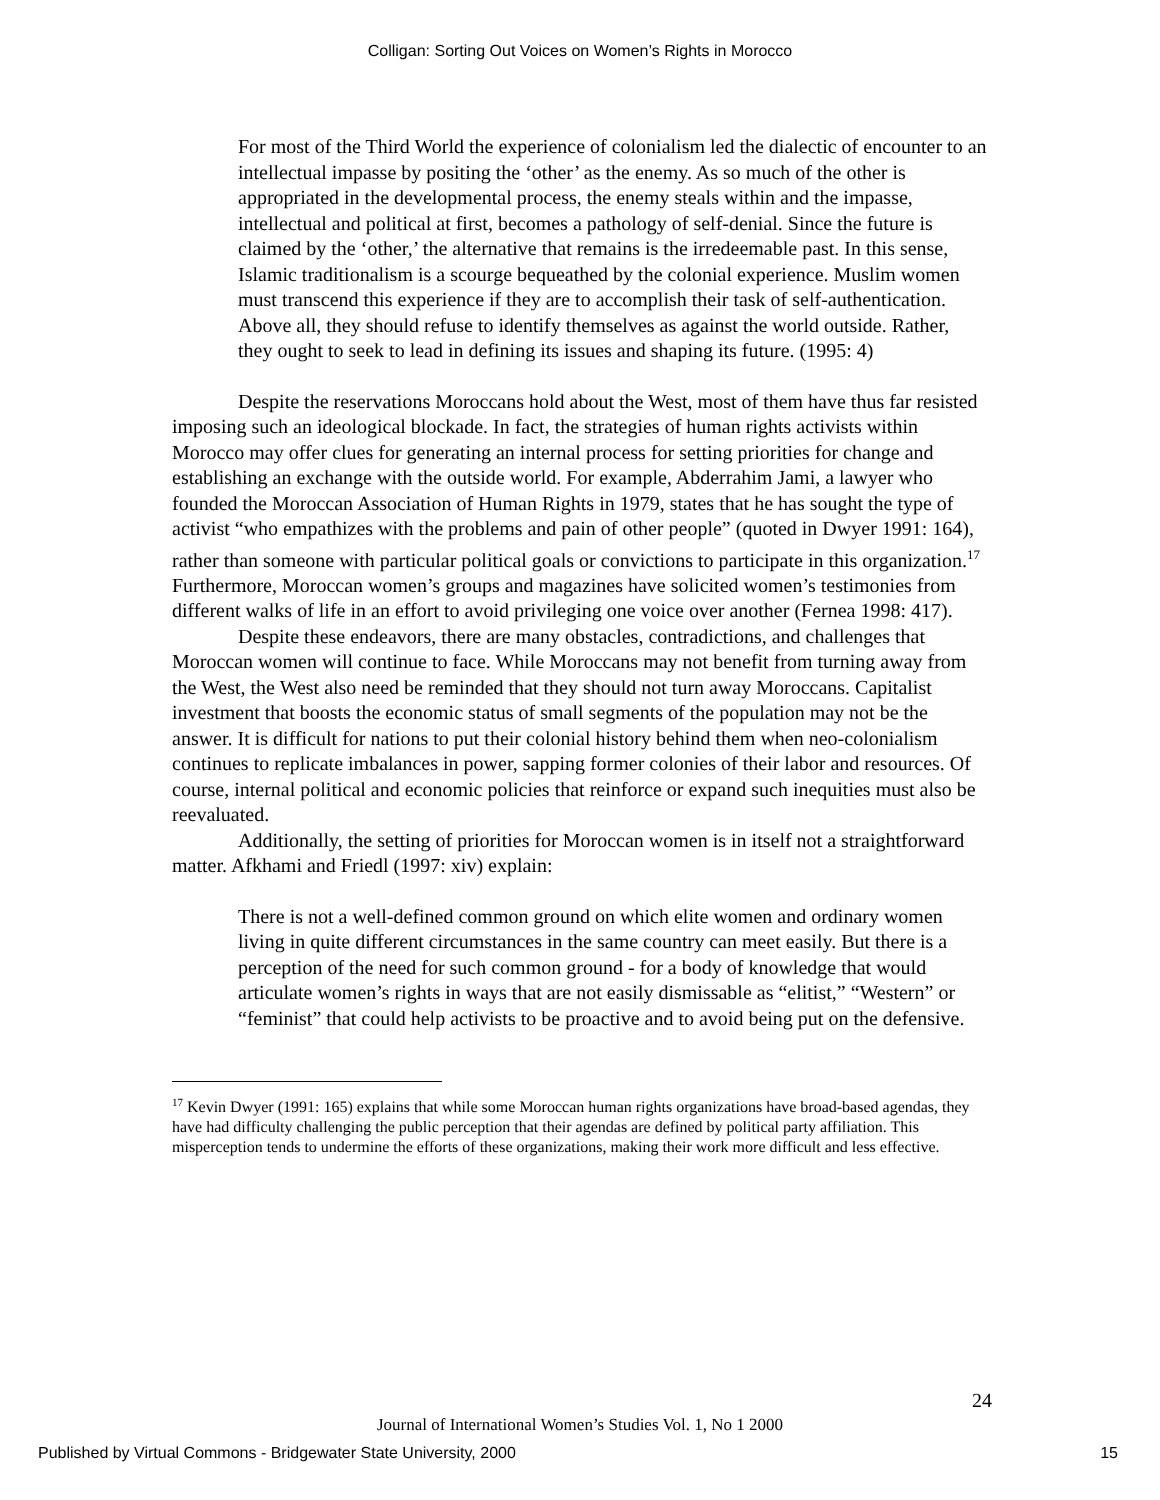Colligan: Sorting Out Voices on Women’s Rights in Morocco
For most of the Third World the experience of colonialism led the dialectic of encounter to an intellectual impasse by positing the ‘other’ as the enemy. As so much of the other is appropriated in the developmental process, the enemy steals within and the impasse, intellectual and political at first, becomes a pathology of self-denial. Since the future is claimed by the ‘other,’ the alternative that remains is the irredeemable past. In this sense, Islamic traditionalism is a scourge bequeathed by the colonial experience. Muslim women must transcend this experience if they are to accomplish their task of self-authentication. Above all, they should refuse to identify themselves as against the world outside. Rather, they ought to seek to lead in defining its issues and shaping its future. (1995: 4)
Despite the reservations Moroccans hold about the West, most of them have thus far resisted imposing such an ideological blockade. In fact, the strategies of human rights activists within Morocco may offer clues for generating an internal process for setting priorities for change and establishing an exchange with the outside world. For example, Abderrahim Jami, a lawyer who founded the Moroccan Association of Human Rights in 1979, states that he has sought the type of activist “who empathizes with the problems and pain of other people” (quoted in Dwyer 1991: 164), rather than someone with particular political goals or convictions to participate in this organization.<sup>17</sup> Furthermore, Moroccan women’s groups and magazines have solicited women’s testimonies from different walks of life in an effort to avoid privileging one voice over another (Fernea 1998: 417).
Despite these endeavors, there are many obstacles, contradictions, and challenges that Moroccan women will continue to face. While Moroccans may not benefit from turning away from the West, the West also need be reminded that they should not turn away Moroccans. Capitalist investment that boosts the economic status of small segments of the population may not be the answer. It is difficult for nations to put their colonial history behind them when neo-colonialism continues to replicate imbalances in power, sapping former colonies of their labor and resources. Of course, internal political and economic policies that reinforce or expand such inequities must also be reevaluated.
Additionally, the setting of priorities for Moroccan women is in itself not a straightforward matter. Afkhami and Friedl (1997: xiv) explain:
There is not a well-defined common ground on which elite women and ordinary women living in quite different circumstances in the same country can meet easily. But there is a perception of the need for such common ground - for a body of knowledge that would articulate women’s rights in ways that are not easily dismissable as “elitist,” “Western” or “feminist” that could help activists to be proactive and to avoid being put on the defensive.
<sup>17</sup> Kevin Dwyer (1991: 165) explains that while some Moroccan human rights organizations have broad-based agendas, they have had difficulty challenging the public perception that their agendas are defined by political party affiliation. This misperception tends to undermine the efforts of these organizations, making their work more difficult and less effective.
24
Journal of International Women’s Studies Vol. 1, No 1 2000
Published by Virtual Commons - Bridgewater State University, 2000 15